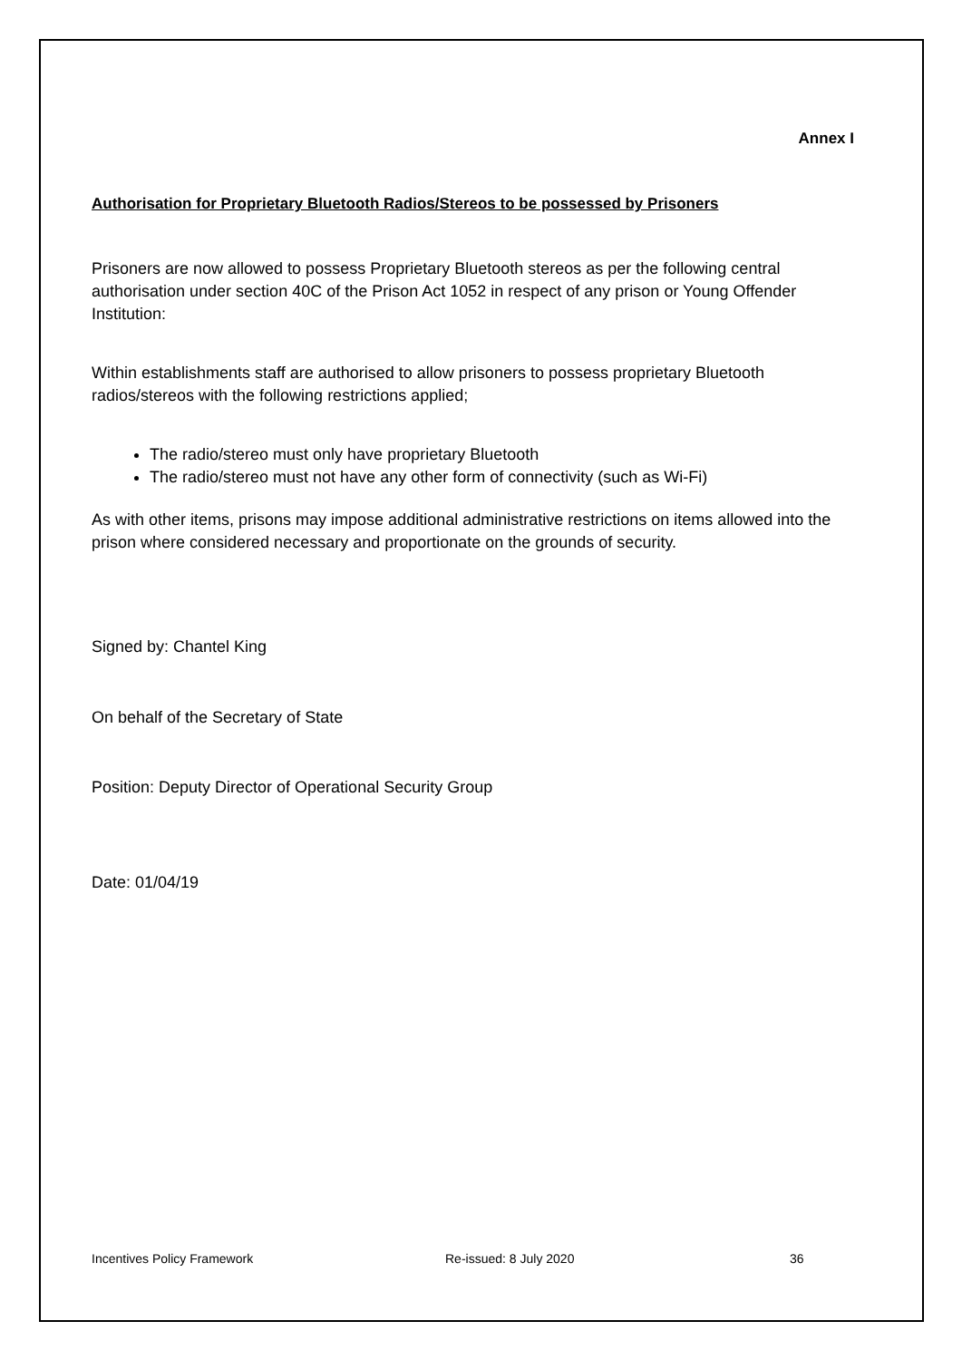Annex I
Authorisation for Proprietary Bluetooth Radios/Stereos to be possessed by Prisoners
Prisoners are now allowed to possess Proprietary Bluetooth stereos as per the following central authorisation under section 40C of the Prison Act 1052 in respect of any prison or Young Offender Institution:
Within establishments staff are authorised to allow prisoners to possess proprietary Bluetooth radios/stereos with the following restrictions applied;
The radio/stereo must only have proprietary Bluetooth
The radio/stereo must not have any other form of connectivity (such as Wi-Fi)
As with other items, prisons may impose additional administrative restrictions on items allowed into the prison where considered necessary and proportionate on the grounds of security.
Signed by: Chantel King
On behalf of the Secretary of State
Position: Deputy Director of Operational Security Group
Date: 01/04/19
Incentives Policy Framework Re-issued: 8 July 2020 36